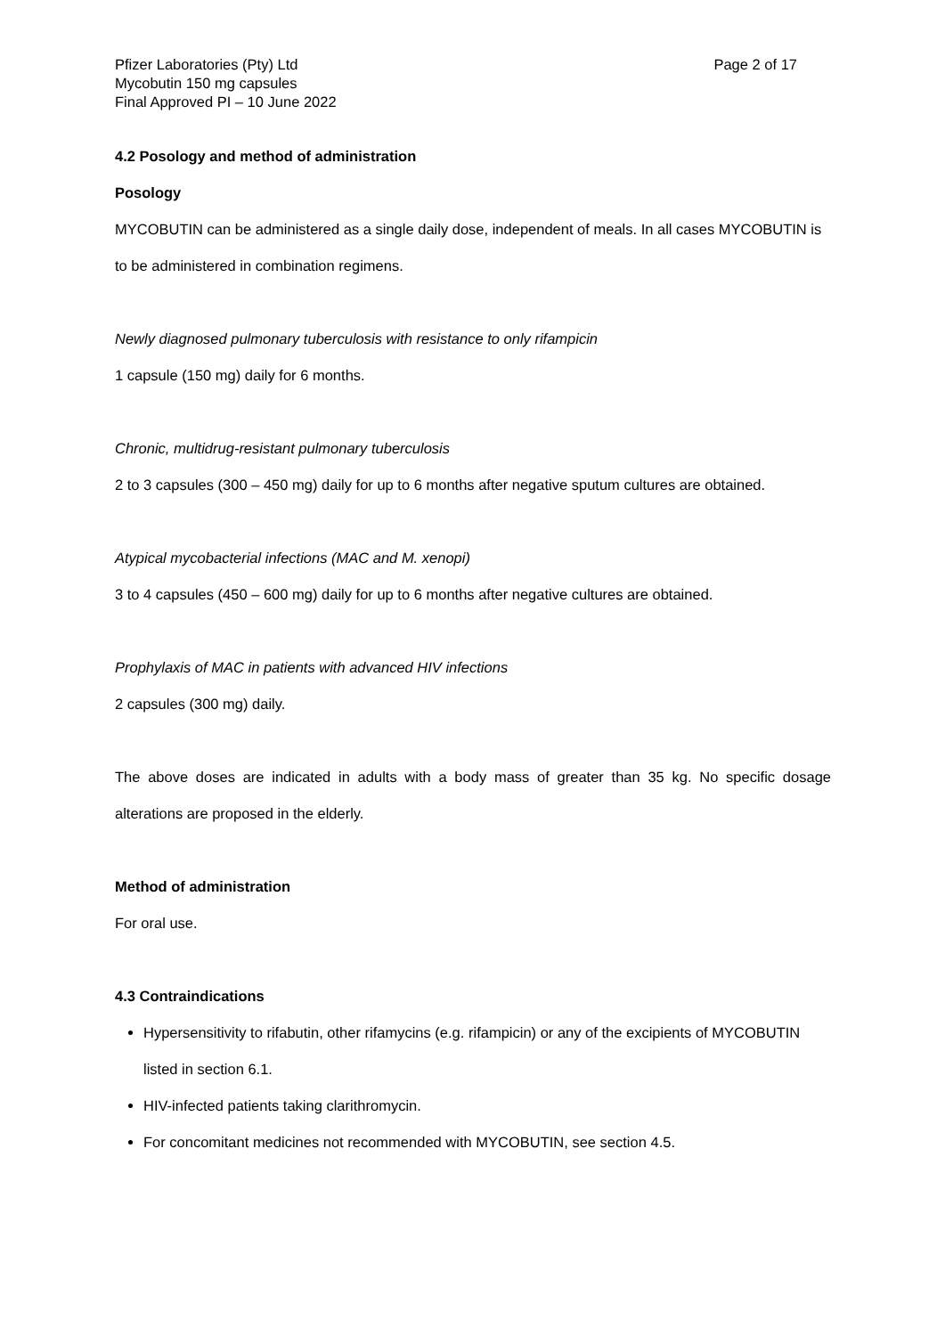Pfizer Laboratories (Pty) Ltd
Mycobutin 150 mg capsules
Final Approved PI – 10 June 2022
Page 2 of 17
4.2 Posology and method of administration
Posology
MYCOBUTIN can be administered as a single daily dose, independent of meals. In all cases MYCOBUTIN is to be administered in combination regimens.
Newly diagnosed pulmonary tuberculosis with resistance to only rifampicin
1 capsule (150 mg) daily for 6 months.
Chronic, multidrug-resistant pulmonary tuberculosis
2 to 3 capsules (300 – 450 mg) daily for up to 6 months after negative sputum cultures are obtained.
Atypical mycobacterial infections (MAC and M. xenopi)
3 to 4 capsules (450 – 600 mg) daily for up to 6 months after negative cultures are obtained.
Prophylaxis of MAC in patients with advanced HIV infections
2 capsules (300 mg) daily.
The above doses are indicated in adults with a body mass of greater than 35 kg. No specific dosage alterations are proposed in the elderly.
Method of administration
For oral use.
4.3 Contraindications
Hypersensitivity to rifabutin, other rifamycins (e.g. rifampicin) or any of the excipients of MYCOBUTIN listed in section 6.1.
HIV-infected patients taking clarithromycin.
For concomitant medicines not recommended with MYCOBUTIN, see section 4.5.